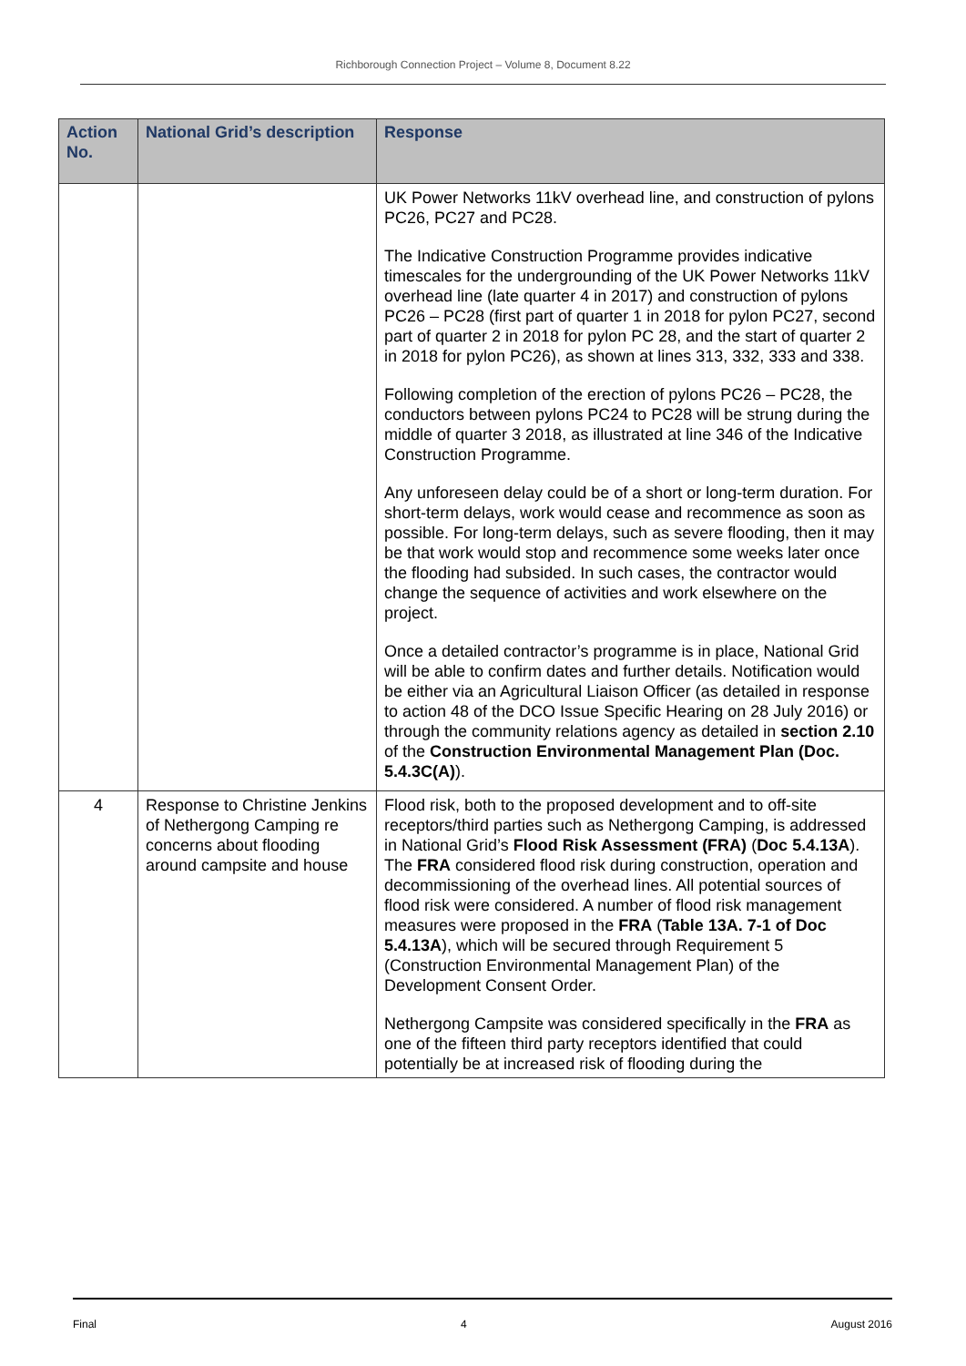Richborough Connection Project – Volume 8, Document 8.22
| Action No. | National Grid’s description | Response |
| --- | --- | --- |
| | | UK Power Networks 11kV overhead line, and construction of pylons PC26, PC27 and PC28. The Indicative Construction Programme provides indicative timescales for the undergrounding of the UK Power Networks 11kV overhead line (late quarter 4 in 2017) and construction of pylons PC26 – PC28 (first part of quarter 1 in 2018 for pylon PC27, second part of quarter 2 in 2018 for pylon PC 28, and the start of quarter 2 in 2018 for pylon PC26), as shown at lines 313, 332, 333 and 338. Following completion of the erection of pylons PC26 – PC28, the conductors between pylons PC24 to PC28 will be strung during the middle of quarter 3 2018, as illustrated at line 346 of the Indicative Construction Programme. Any unforeseen delay could be of a short or long-term duration. For short-term delays, work would cease and recommence as soon as possible. For long-term delays, such as severe flooding, then it may be that work would stop and recommence some weeks later once the flooding had subsided. In such cases, the contractor would change the sequence of activities and work elsewhere on the project. Once a detailed contractor’s programme is in place, National Grid will be able to confirm dates and further details. Notification would be either via an Agricultural Liaison Officer (as detailed in response to action 48 of the DCO Issue Specific Hearing on 28 July 2016) or through the community relations agency as detailed in section 2.10 of the Construction Environmental Management Plan (Doc. 5.4.3C(A) ). |
| 4 | Response to Christine Jenkins of Nethergong Camping re concerns about flooding around campsite and house | Flood risk, both to the proposed development and to off-site receptors/third parties such as Nethergong Camping, is addressed in National Grid’s Flood Risk Assessment (FRA) ( Doc 5.4.13A ). The FRA considered flood risk during construction, operation and decommissioning of the overhead lines. All potential sources of flood risk were considered. A number of flood risk management measures were proposed in the FRA ( Table 13A. 7-1 of Doc 5.4.13A ), which will be secured through Requirement 5 (Construction Environmental Management Plan) of the Development Consent Order. Nethergong Campsite was considered specifically in the FRA as one of the fifteen third party receptors identified that could potentially be at increased risk of flooding during the |
Final 4 August 2016